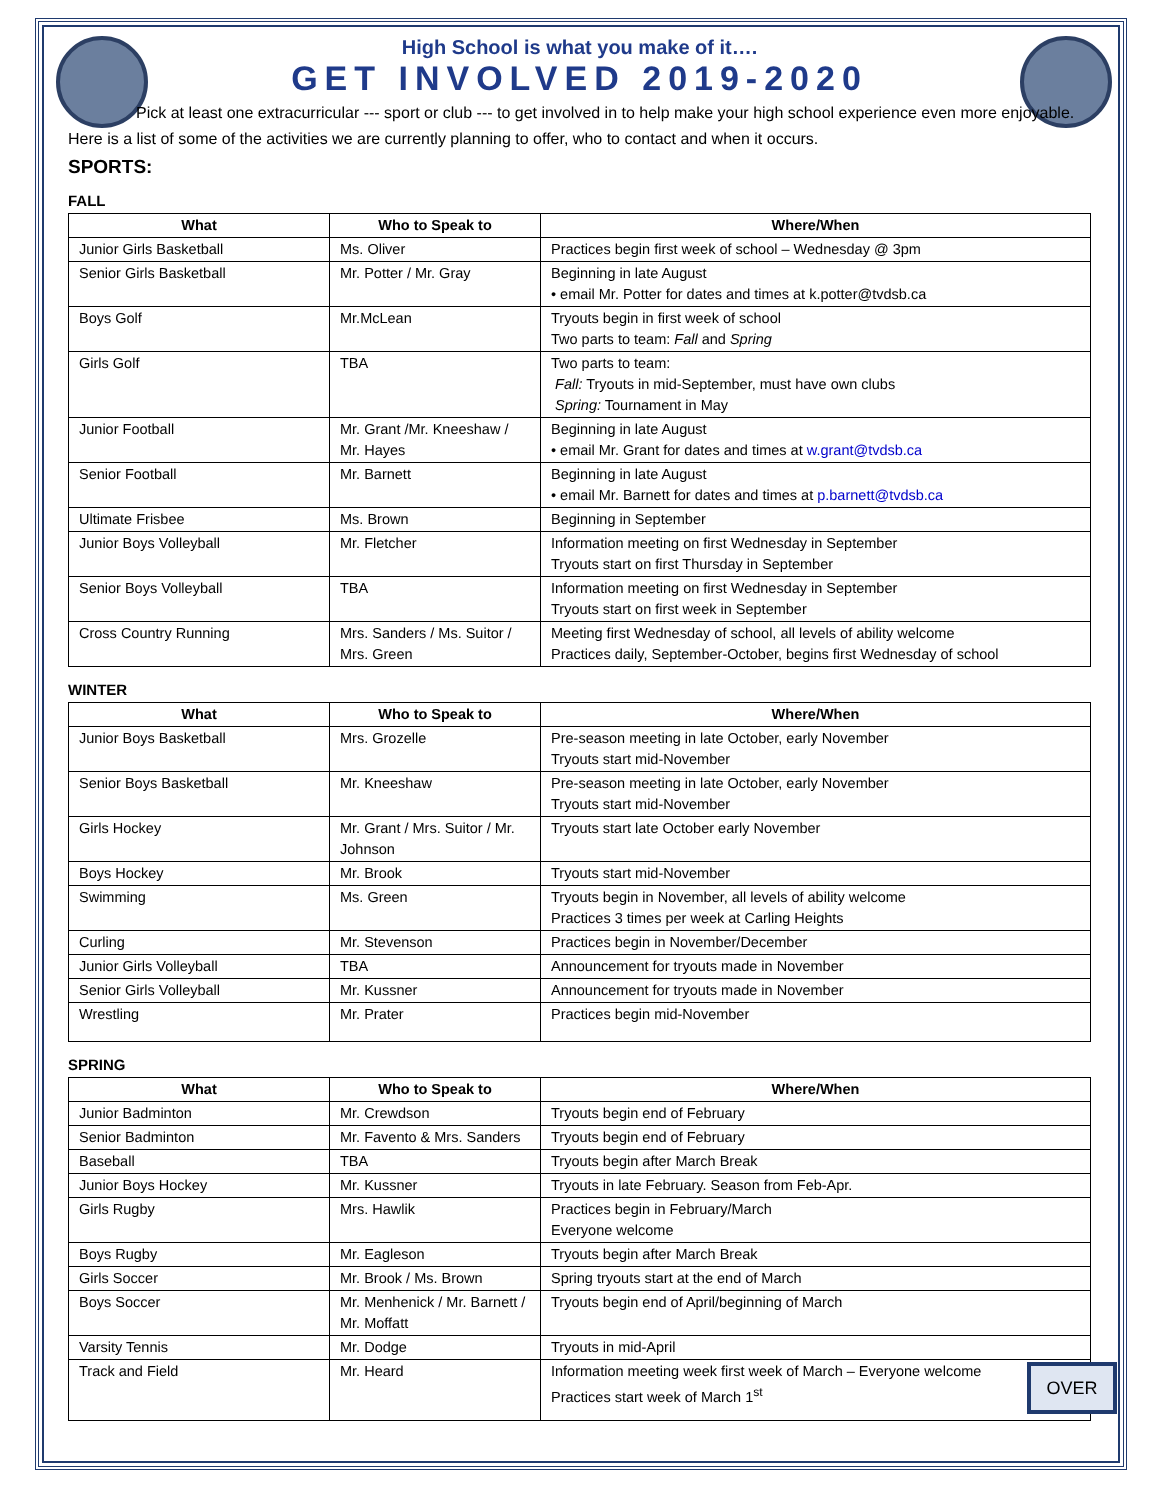High School is what you make of it….
GET INVOLVED 2019-2020
Pick at least one extracurricular --- sport or club --- to get involved in to help make your high school experience even more enjoyable. Here is a list of some of the activities we are currently planning to offer, who to contact and when it occurs.
SPORTS:
FALL
| What | Who to Speak to | Where/When |
| --- | --- | --- |
| Junior Girls Basketball | Ms. Oliver | Practices begin first week of school – Wednesday @ 3pm |
| Senior Girls Basketball | Mr. Potter / Mr. Gray | Beginning in late August • email Mr. Potter for dates and times at k.potter@tvdsb.ca |
| Boys Golf | Mr.McLean | Tryouts begin in first week of school Two parts to team: Fall and Spring |
| Girls Golf | TBA | Two parts to team: Fall: Tryouts in mid-September, must have own clubs Spring: Tournament in May |
| Junior Football | Mr. Grant /Mr. Kneeshaw / Mr. Hayes | Beginning in late August • email Mr. Grant for dates and times at w.grant@tvdsb.ca |
| Senior Football | Mr. Barnett | Beginning in late August • email Mr. Barnett for dates and times at p.barnett@tvdsb.ca |
| Ultimate Frisbee | Ms. Brown | Beginning in September |
| Junior Boys Volleyball | Mr. Fletcher | Information meeting on first Wednesday in September Tryouts start on first Thursday in September |
| Senior Boys Volleyball | TBA | Information meeting on first Wednesday in September Tryouts start on first week in September |
| Cross Country Running | Mrs. Sanders / Ms. Suitor / Mrs. Green | Meeting first Wednesday of school, all levels of ability welcome Practices daily, September-October, begins first Wednesday of school |
WINTER
| What | Who to Speak to | Where/When |
| --- | --- | --- |
| Junior Boys Basketball | Mrs. Grozelle | Pre-season meeting in late October, early November Tryouts start mid-November |
| Senior Boys Basketball | Mr. Kneeshaw | Pre-season meeting in late October, early November Tryouts start mid-November |
| Girls Hockey | Mr. Grant / Mrs. Suitor / Mr. Johnson | Tryouts start late October early November |
| Boys Hockey | Mr. Brook | Tryouts start mid-November |
| Swimming | Ms. Green | Tryouts begin in November, all levels of ability welcome Practices 3 times per week at Carling Heights |
| Curling | Mr. Stevenson | Practices begin in November/December |
| Junior Girls Volleyball | TBA | Announcement for tryouts made in November |
| Senior Girls Volleyball | Mr. Kussner | Announcement for tryouts made in November |
| Wrestling | Mr. Prater | Practices begin mid-November |
SPRING
| What | Who to Speak to | Where/When |
| --- | --- | --- |
| Junior Badminton | Mr. Crewdson | Tryouts begin end of February |
| Senior Badminton | Mr. Favento & Mrs. Sanders | Tryouts begin end of February |
| Baseball | TBA | Tryouts begin after March Break |
| Junior Boys Hockey | Mr. Kussner | Tryouts in late February. Season from Feb-Apr. |
| Girls Rugby | Mrs. Hawlik | Practices begin in February/March Everyone welcome |
| Boys Rugby | Mr. Eagleson | Tryouts begin after March Break |
| Girls Soccer | Mr. Brook / Ms. Brown | Spring tryouts start at the end of March |
| Boys Soccer | Mr. Menhenick / Mr. Barnett / Mr. Moffatt | Tryouts begin end of April/beginning of March |
| Varsity Tennis | Mr. Dodge | Tryouts in mid-April |
| Track and Field | Mr. Heard | Information meeting week first week of March – Everyone welcome Practices start week of March 1<sup>st</sup> |
OVER